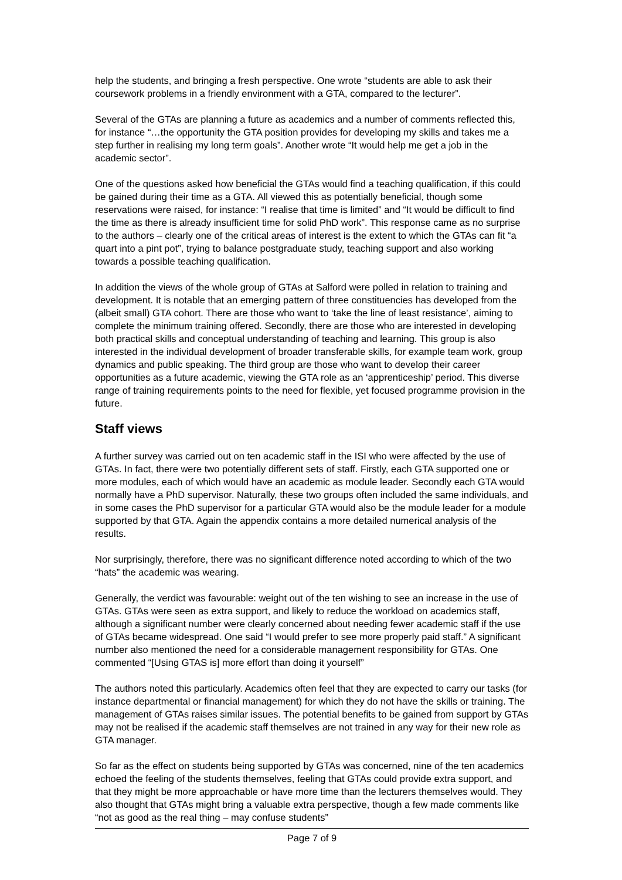help the students, and bringing a fresh perspective. One wrote “students are able to ask their coursework problems in a friendly environment with a GTA, compared to the lecturer”.
Several of the GTAs are planning a future as academics and a number of comments reflected this, for instance “…the opportunity the GTA position provides for developing my skills and takes me a step further in realising my long term goals”. Another wrote “It would help me get a job in the academic sector”.
One of the questions asked how beneficial the GTAs would find a teaching qualification, if this could be gained during their time as a GTA. All viewed this as potentially beneficial, though some reservations were raised, for instance: “I realise that time is limited” and “It would be difficult to find the time as there is already insufficient time for solid PhD work”. This response came as no surprise to the authors – clearly one of the critical areas of interest is the extent to which the GTAs can fit “a quart into a pint pot”, trying to balance postgraduate study, teaching support and also working towards a possible teaching qualification.
In addition the views of the whole group of GTAs at Salford were polled in relation to training and development. It is notable that an emerging pattern of three constituencies has developed from the (albeit small) GTA cohort. There are those who want to ‘take the line of least resistance’, aiming to complete the minimum training offered. Secondly, there are those who are interested in developing both practical skills and conceptual understanding of teaching and learning. This group is also interested in the individual development of broader transferable skills, for example team work, group dynamics and public speaking. The third group are those who want to develop their career opportunities as a future academic, viewing the GTA role as an ‘apprenticeship’ period. This diverse range of training requirements points to the need for flexible, yet focused programme provision in the future.
Staff views
A further survey was carried out on ten academic staff in the ISI who were affected by the use of GTAs. In fact, there were two potentially different sets of staff. Firstly, each GTA supported one or more modules, each of which would have an academic as module leader. Secondly each GTA would normally have a PhD supervisor. Naturally, these two groups often included the same individuals, and in some cases the PhD supervisor for a particular GTA would also be the module leader for a module supported by that GTA. Again the appendix contains a more detailed numerical analysis of the results.
Nor surprisingly, therefore, there was no significant difference noted according to which of the two “hats” the academic was wearing.
Generally, the verdict was favourable: weight out of the ten wishing to see an increase in the use of GTAs. GTAs were seen as extra support, and likely to reduce the workload on academics staff, although a significant number were clearly concerned about needing fewer academic staff if the use of GTAs became widespread. One said “I would prefer to see more properly paid staff.” A significant number also mentioned the need for a considerable management responsibility for GTAs. One commented “[Using GTAS is] more effort than doing it yourself”
The authors noted this particularly. Academics often feel that they are expected to carry our tasks (for instance departmental or financial management) for which they do not have the skills or training. The management of GTAs raises similar issues. The potential benefits to be gained from support by GTAs may not be realised if the academic staff themselves are not trained in any way for their new role as GTA manager.
So far as the effect on students being supported by GTAs was concerned, nine of the ten academics echoed the feeling of the students themselves, feeling that GTAs could provide extra support, and that they might be more approachable or have more time than the lecturers themselves would. They also thought that GTAs might bring a valuable extra perspective, though a few made comments like “not as good as the real thing – may confuse students”
Page 7 of 9